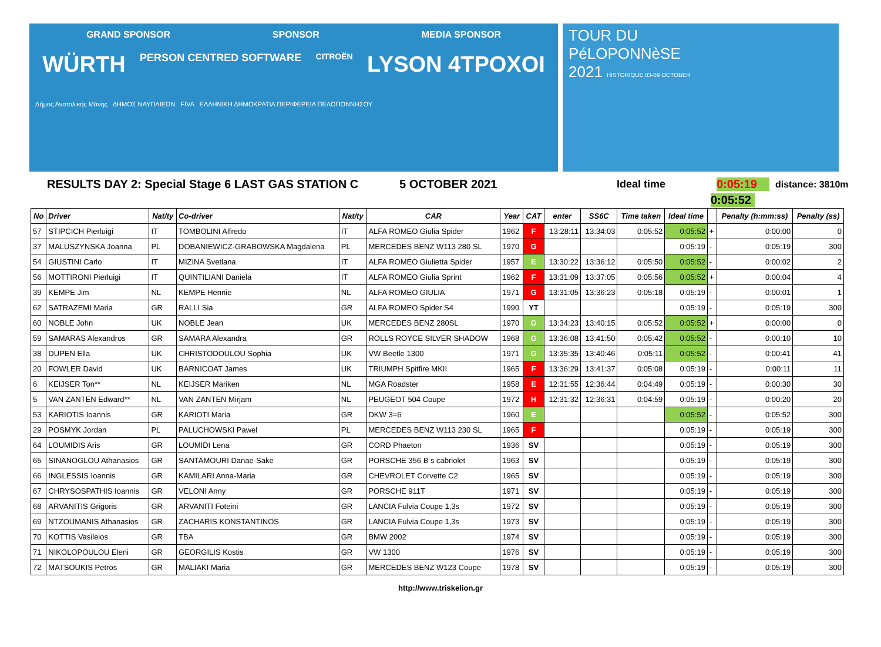GRAND SPONSOR SPONSOR MEDIA SPONSOR
WÜRTH PERSON CENTRED SOFTWARE CITROËN LYSON 4TPOXOI
Δήμος Ανατολικής Μάνης ΔΗΜΟΣ ΝΑΥΠΛΙΕΩΝ FIVA ΕΛΛΗΝΙΚΗ ΔΗΜΟΚΡΑΤΙΑ ΠΕΡΙΦΕΡΕΙΑ ΠΕΛΟΠΟΝΝΗΣΟΥ
TOUR DU
PéLOPONNèSE
2021 HISTORIQUE 03-09 OCTOBER
RESULTS DAY 2: Special Stage 6 LAST GAS STATION C 5 OCTOBER 2021 Ideal time 0:05:19 distance: 3810m
0:05:52
| No | Driver | Nat/ty | Co-driver | Nat/ty | CAR | Year | CAT | enter | SS6C | Time taken | Ideal time | | Penalty (h:mm:ss) | Penalty (ss) |
| --- | --- | --- | --- | --- | --- | --- | --- | --- | --- | --- | --- | --- | --- | --- |
| 57 | STIPCICH Pierluigi | IT | TOMBOLINI Alfredo | IT | ALFA ROMEO Giulia Spider | 1962 | F | 13:28:11 | 13:34:03 | 0:05:52 | 0:05:52 | + | 0:00:00 | 0 |
| 37 | MALUSZYNSKA Joanna | PL | DOBANIEWICZ-GRABOWSKA Magdalena | PL | MERCEDES BENZ W113 280 SL | 1970 | G | | | | 0:05:19 | - | 0:05:19 | 300 |
| 54 | GIUSTINI Carlo | IT | MIZINA Svetlana | IT | ALFA ROMEO Giulietta Spider | 1957 | E | 13:30:22 | 13:36:12 | 0:05:50 | 0:05:52 | - | 0:00:02 | 2 |
| 56 | MOTTIRONI Pierluigi | IT | QUINTILIANI Daniela | IT | ALFA ROMEO Giulia Sprint | 1962 | F | 13:31:09 | 13:37:05 | 0:05:56 | 0:05:52 | + | 0:00:04 | 4 |
| 39 | KEMPE Jim | NL | KEMPE Hennie | NL | ALFA ROMEO GIULIA | 1971 | G | 13:31:05 | 13:36:23 | 0:05:18 | 0:05:19 | - | 0:00:01 | 1 |
| 62 | SATRAZEMI Maria | GR | RALLI Sia | GR | ALFA ROMEO Spider S4 | 1990 | YT | | | | 0:05:19 | - | 0:05:19 | 300 |
| 60 | NOBLE John | UK | NOBLE Jean | UK | MERCEDES BENZ 280SL | 1970 | G | 13:34:23 | 13:40:15 | 0:05:52 | 0:05:52 | + | 0:00:00 | 0 |
| 59 | SAMARAS Alexandros | GR | SAMARA Alexandra | GR | ROLLS ROYCE SILVER SHADOW | 1968 | G | 13:36:08 | 13:41:50 | 0:05:42 | 0:05:52 | - | 0:00:10 | 10 |
| 38 | DUPEN Ella | UK | CHRISTODOULOU Sophia | UK | VW Beetle 1300 | 1971 | G | 13:35:35 | 13:40:46 | 0:05:11 | 0:05:52 | - | 0:00:41 | 41 |
| 20 | FOWLER David | UK | BARNICOAT James | UK | TRIUMPH Spitfire MKII | 1965 | F | 13:36:29 | 13:41:37 | 0:05:08 | 0:05:19 | - | 0:00:11 | 11 |
| 6 | KEIJSER Ton** | NL | KEIJSER Mariken | NL | MGA Roadster | 1958 | E | 12:31:55 | 12:36:44 | 0:04:49 | 0:05:19 | - | 0:00:30 | 30 |
| 5 | VAN ZANTEN Edward** | NL | VAN ZANTEN Mirjam | NL | PEUGEOT 504 Coupe | 1972 | H | 12:31:32 | 12:36:31 | 0:04:59 | 0:05:19 | - | 0:00:20 | 20 |
| 53 | KARIOTIS Ioannis | GR | KARIOTI Maria | GR | DKW 3=6 | 1960 | E | | | | 0:05:52 | - | 0:05:52 | 300 |
| 29 | POSMYK Jordan | PL | PALUCHOWSKI Pawel | PL | MERCEDES BENZ W113 230 SL | 1965 | F | | | | 0:05:19 | - | 0:05:19 | 300 |
| 64 | LOUMIDIS Aris | GR | LOUMIDI Lena | GR | CORD Phaeton | 1936 | SV | | | | 0:05:19 | - | 0:05:19 | 300 |
| 65 | SINANOGLOU Athanasios | GR | SANTAMOURI Danae-Sake | GR | PORSCHE 356 B s cabriolet | 1963 | SV | | | | 0:05:19 | - | 0:05:19 | 300 |
| 66 | INGLESSIS Ioannis | GR | KAMILARI Anna-Maria | GR | CHEVROLET Corvette C2 | 1965 | SV | | | | 0:05:19 | - | 0:05:19 | 300 |
| 67 | CHRYSOSPATHIS Ioannis | GR | VELONI Anny | GR | PORSCHE 911T | 1971 | SV | | | | 0:05:19 | - | 0:05:19 | 300 |
| 68 | ARVANITIS Grigoris | GR | ARVANITI Foteini | GR | LANCIA Fulvia Coupe 1,3s | 1972 | SV | | | | 0:05:19 | - | 0:05:19 | 300 |
| 69 | NTZOUMANIS Athanasios | GR | ZACHARIS KONSTANTINOS | GR | LANCIA Fulvia Coupe 1,3s | 1973 | SV | | | | 0:05:19 | - | 0:05:19 | 300 |
| 70 | KOTTIS Vasileios | GR | TBA | GR | BMW 2002 | 1974 | SV | | | | 0:05:19 | - | 0:05:19 | 300 |
| 71 | NIKOLOPOULOU Eleni | GR | GEORGILIS Kostis | GR | VW 1300 | 1976 | SV | | | | 0:05:19 | - | 0:05:19 | 300 |
| 72 | MATSOUKIS Petros | GR | MALIAKI Maria | GR | MERCEDES BENZ W123 Coupe | 1978 | SV | | | | 0:05:19 | - | 0:05:19 | 300 |
http://www.triskelion.gr